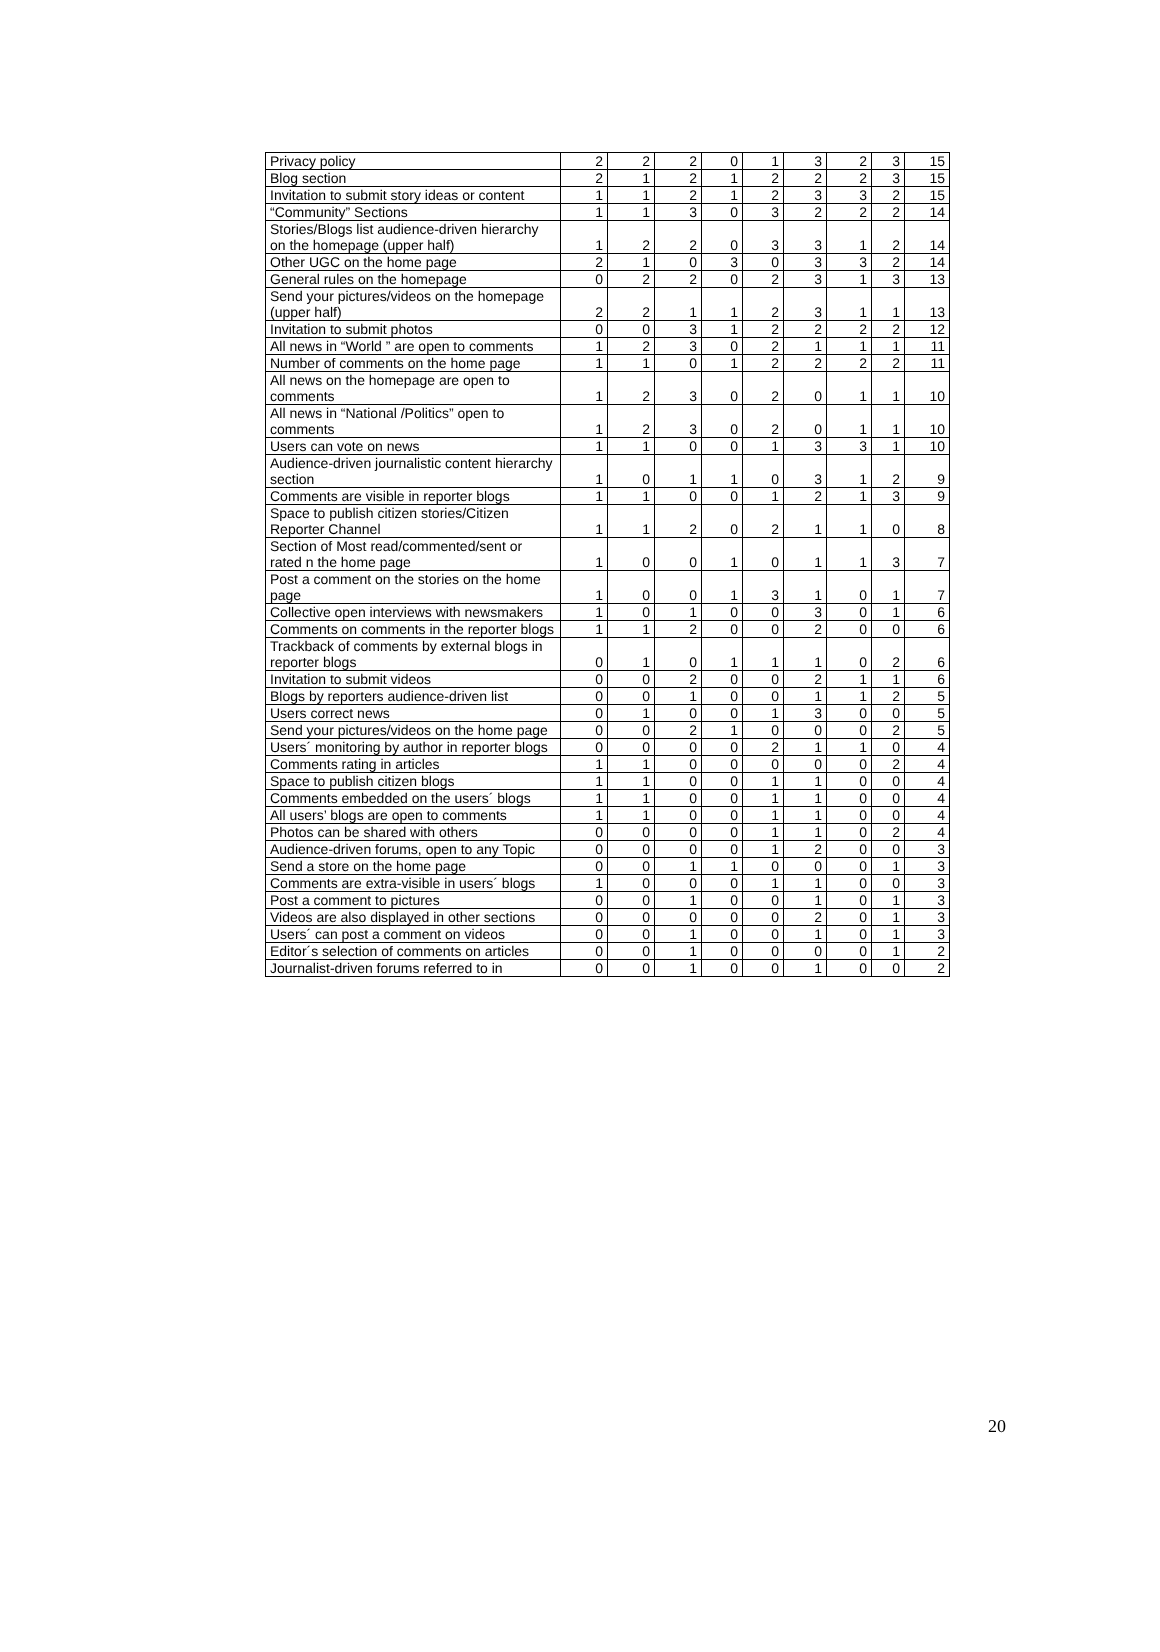| Privacy policy | 2 | 2 | 2 | 0 | 1 | 3 | 2 | 3 | 15 |
| Blog section | 2 | 1 | 2 | 1 | 2 | 2 | 2 | 3 | 15 |
| Invitation to submit story ideas or content | 1 | 1 | 2 | 1 | 2 | 3 | 3 | 2 | 15 |
| “Community” Sections | 1 | 1 | 3 | 0 | 3 | 2 | 2 | 2 | 14 |
| Stories/Blogs list audience-driven hierarchy on the homepage (upper half) | 1 | 2 | 2 | 0 | 3 | 3 | 1 | 2 | 14 |
| Other UGC on the home page | 2 | 1 | 0 | 3 | 0 | 3 | 3 | 2 | 14 |
| General rules on the homepage | 0 | 2 | 2 | 0 | 2 | 3 | 1 | 3 | 13 |
| Send your pictures/videos on the homepage (upper half) | 2 | 2 | 1 | 1 | 2 | 3 | 1 | 1 | 13 |
| Invitation to submit photos | 0 | 0 | 3 | 1 | 2 | 2 | 2 | 2 | 12 |
| All news in “World ” are open to comments | 1 | 2 | 3 | 0 | 2 | 1 | 1 | 1 | 11 |
| Number of comments on the home page | 1 | 1 | 0 | 1 | 2 | 2 | 2 | 2 | 11 |
| All news on the homepage are open to comments | 1 | 2 | 3 | 0 | 2 | 0 | 1 | 1 | 10 |
| All news in “National /Politics” open to comments | 1 | 2 | 3 | 0 | 2 | 0 | 1 | 1 | 10 |
| Users can vote on news | 1 | 1 | 0 | 0 | 1 | 3 | 3 | 1 | 10 |
| Audience-driven journalistic content hierarchy section | 1 | 0 | 1 | 1 | 0 | 3 | 1 | 2 | 9 |
| Comments are visible in reporter blogs | 1 | 1 | 0 | 0 | 1 | 2 | 1 | 3 | 9 |
| Space to publish citizen stories/Citizen Reporter Channel | 1 | 1 | 2 | 0 | 2 | 1 | 1 | 0 | 8 |
| Section of Most read/commented/sent or rated n the home page | 1 | 0 | 0 | 1 | 0 | 1 | 1 | 3 | 7 |
| Post a comment on the stories on the home page | 1 | 0 | 0 | 1 | 3 | 1 | 0 | 1 | 7 |
| Collective open interviews with newsmakers | 1 | 0 | 1 | 0 | 0 | 3 | 0 | 1 | 6 |
| Comments on comments in the reporter blogs | 1 | 1 | 2 | 0 | 0 | 2 | 0 | 0 | 6 |
| Trackback of comments by external blogs in reporter blogs | 0 | 1 | 0 | 1 | 1 | 1 | 0 | 2 | 6 |
| Invitation to submit videos | 0 | 0 | 2 | 0 | 0 | 2 | 1 | 1 | 6 |
| Blogs by reporters audience-driven list | 0 | 0 | 1 | 0 | 0 | 1 | 1 | 2 | 5 |
| Users correct news | 0 | 1 | 0 | 0 | 1 | 3 | 0 | 0 | 5 |
| Send your pictures/videos on the home page | 0 | 0 | 2 | 1 | 0 | 0 | 0 | 2 | 5 |
| Users´ monitoring by author in reporter blogs | 0 | 0 | 0 | 0 | 2 | 1 | 1 | 0 | 4 |
| Comments rating in articles | 1 | 1 | 0 | 0 | 0 | 0 | 0 | 2 | 4 |
| Space to publish citizen blogs | 1 | 1 | 0 | 0 | 1 | 1 | 0 | 0 | 4 |
| Comments embedded on the users´ blogs | 1 | 1 | 0 | 0 | 1 | 1 | 0 | 0 | 4 |
| All users’ blogs are open to comments | 1 | 1 | 0 | 0 | 1 | 1 | 0 | 0 | 4 |
| Photos can be shared with others | 0 | 0 | 0 | 0 | 1 | 1 | 0 | 2 | 4 |
| Audience-driven forums, open to any Topic | 0 | 0 | 0 | 0 | 1 | 2 | 0 | 0 | 3 |
| Send a store on the home page | 0 | 0 | 1 | 1 | 0 | 0 | 0 | 1 | 3 |
| Comments are extra-visible in users´ blogs | 1 | 0 | 0 | 0 | 1 | 1 | 0 | 0 | 3 |
| Post a comment to pictures | 0 | 0 | 1 | 0 | 0 | 1 | 0 | 1 | 3 |
| Videos are also displayed in other sections | 0 | 0 | 0 | 0 | 0 | 2 | 0 | 1 | 3 |
| Users´ can post a comment on videos | 0 | 0 | 1 | 0 | 0 | 1 | 0 | 1 | 3 |
| Editor´s selection of comments on articles | 0 | 0 | 1 | 0 | 0 | 0 | 0 | 1 | 2 |
| Journalist-driven forums referred to in | 0 | 0 | 1 | 0 | 0 | 1 | 0 | 0 | 2 |
20